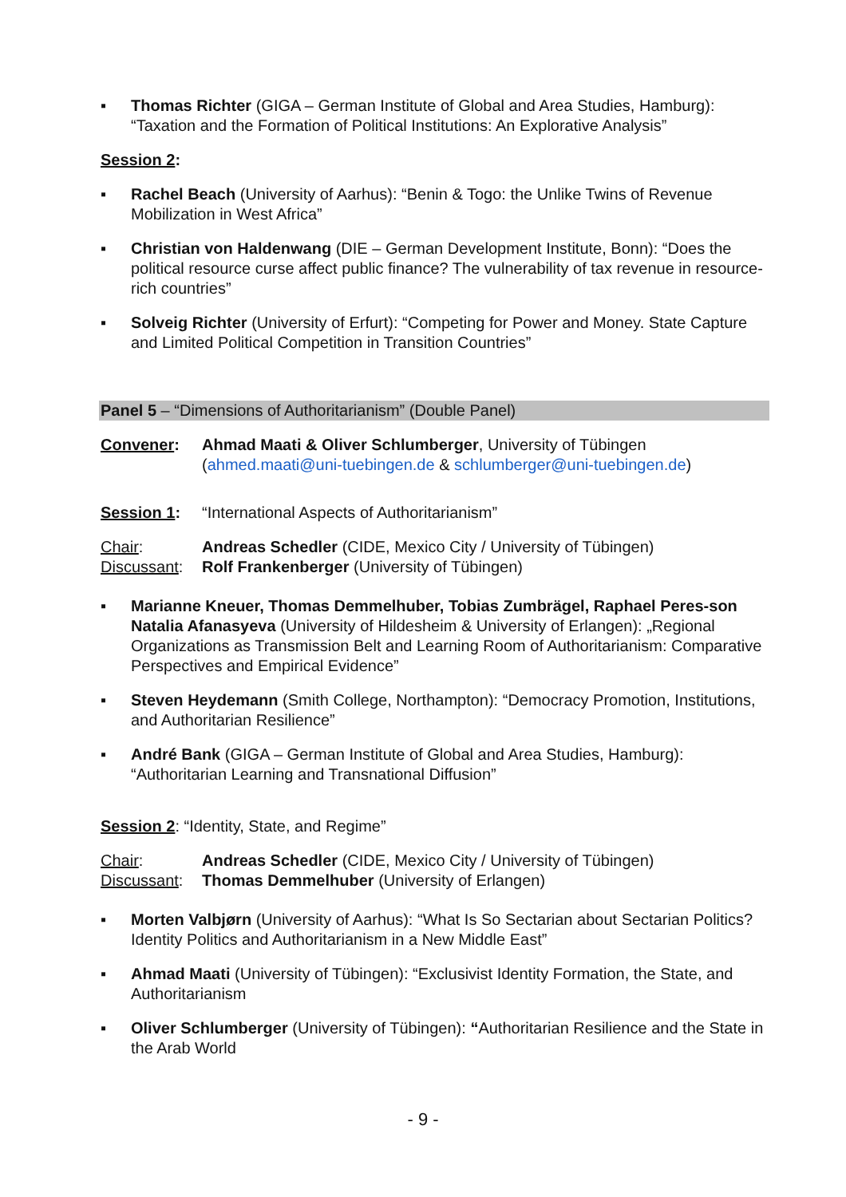▪ Thomas Richter (GIGA – German Institute of Global and Area Studies, Hamburg): “Taxation and the Formation of Political Institutions: An Explorative Analysis”
Session 2:
▪ Rachel Beach (University of Aarhus): “Benin & Togo: the Unlike Twins of Revenue Mobilization in West Africa”
▪ Christian von Haldenwang (DIE – German Development Institute, Bonn): “Does the political resource curse affect public finance? The vulnerability of tax revenue in resource-rich countries”
▪ Solveig Richter (University of Erfurt): “Competing for Power and Money. State Capture and Limited Political Competition in Transition Countries”
Panel 5 – “Dimensions of Authoritarianism” (Double Panel)
Convener: Ahmad Maati & Oliver Schlumberger, University of Tübingen (ahmed.maati@uni-tuebingen.de & schlumberger@uni-tuebingen.de)
Session 1: “International Aspects of Authoritarianism”
Chair: Andreas Schedler (CIDE, Mexico City / University of Tübingen)
Discussant:
Rolf Frankenberger (University of Tübingen)
▪ Marianne Kneuer, Thomas Demmelhuber, Tobias Zumbrägel, Raphael Peres-son Natalia Afanasyeva (University of Hildesheim & University of Erlangen): „Regional Organizations as Transmission Belt and Learning Room of Authoritarianism: Comparative Perspectives and Empirical Evidence”
▪ Steven Heydemann (Smith College, Northampton): “Democracy Promotion, Institutions, and Authoritarian Resilience”
▪ André Bank (GIGA – German Institute of Global and Area Studies, Hamburg): “Authoritarian Learning and Transnational Diffusion”
Session 2: “Identity, State, and Regime”
Chair: Andreas Schedler (CIDE, Mexico City / University of Tübingen)
Discussant:
Thomas Demmelhuber (University of Erlangen)
▪ Morten Valbjørn (University of Aarhus): “What Is So Sectarian about Sectarian Politics? Identity Politics and Authoritarianism in a New Middle East”
▪ Ahmad Maati (University of Tübingen): “Exclusivist Identity Formation, the State, and Authoritarianism
▪ Oliver Schlumberger (University of Tübingen): “Authoritarian Resilience and the State in the Arab World
- 9 -